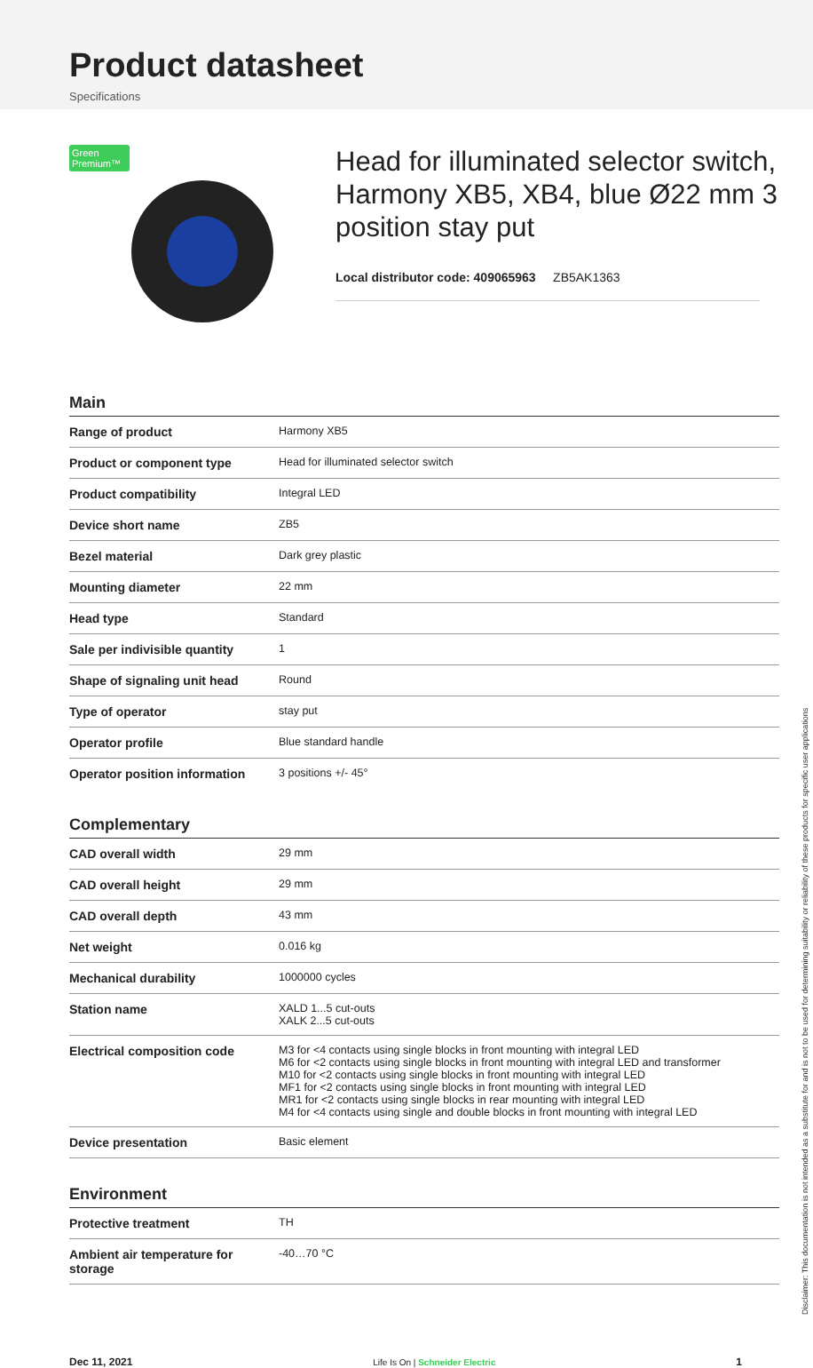Product datasheet
Specifications
Green Premium™
Head for illuminated selector switch, Harmony XB5, XB4, blue Ø22 mm 3 position stay put
Local distributor code: 409065963 ZB5AK1363
Main
| Range of product | Harmony XB5 |
| Product or component type | Head for illuminated selector switch |
| Product compatibility | Integral LED |
| Device short name | ZB5 |
| Bezel material | Dark grey plastic |
| Mounting diameter | 22 mm |
| Head type | Standard |
| Sale per indivisible quantity | 1 |
| Shape of signaling unit head | Round |
| Type of operator | stay put |
| Operator profile | Blue standard handle |
| Operator position information | 3 positions +/- 45° |
Complementary
| CAD overall width | 29 mm |
| CAD overall height | 29 mm |
| CAD overall depth | 43 mm |
| Net weight | 0.016 kg |
| Mechanical durability | 1000000 cycles |
| Station name | XALD 1...5 cut-outs XALK 2...5 cut-outs |
| Electrical composition code | M3 for <4 contacts using single blocks in front mounting with integral LED M6 for <2 contacts using single blocks in front mounting with integral LED and transformer M10 for <2 contacts using single blocks in front mounting with integral LED MF1 for <2 contacts using single blocks in front mounting with integral LED MR1 for <2 contacts using single blocks in rear mounting with integral LED M4 for <4 contacts using single and double blocks in front mounting with integral LED |
| Device presentation | Basic element |
Environment
| Protective treatment | TH |
| Ambient air temperature for storage | -40…70 °C |
Dec 11, 2021 Life Is On | Schneider Electric 1
Disclaimer: This documentation is not intended as a substitute for and is not to be used for determining suitability or reliability of these products for specific user applications